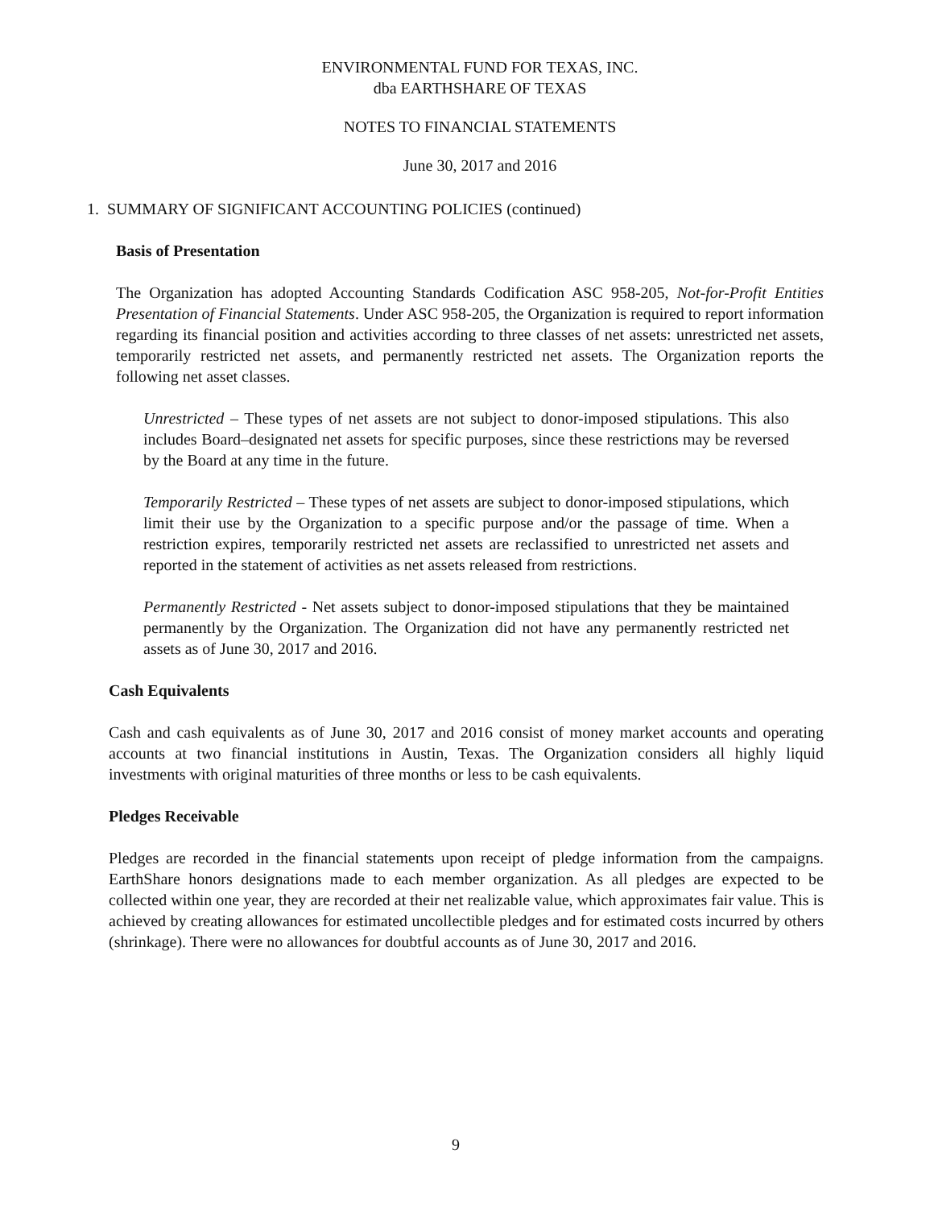ENVIRONMENTAL FUND FOR TEXAS, INC.
dba EARTHSHARE OF TEXAS
NOTES TO FINANCIAL STATEMENTS
June 30, 2017 and 2016
1. SUMMARY OF SIGNIFICANT ACCOUNTING POLICIES (continued)
Basis of Presentation
The Organization has adopted Accounting Standards Codification ASC 958-205, Not-for-Profit Entities Presentation of Financial Statements. Under ASC 958-205, the Organization is required to report information regarding its financial position and activities according to three classes of net assets: unrestricted net assets, temporarily restricted net assets, and permanently restricted net assets. The Organization reports the following net asset classes.
Unrestricted – These types of net assets are not subject to donor-imposed stipulations. This also includes Board–designated net assets for specific purposes, since these restrictions may be reversed by the Board at any time in the future.
Temporarily Restricted – These types of net assets are subject to donor-imposed stipulations, which limit their use by the Organization to a specific purpose and/or the passage of time. When a restriction expires, temporarily restricted net assets are reclassified to unrestricted net assets and reported in the statement of activities as net assets released from restrictions.
Permanently Restricted - Net assets subject to donor-imposed stipulations that they be maintained permanently by the Organization. The Organization did not have any permanently restricted net assets as of June 30, 2017 and 2016.
Cash Equivalents
Cash and cash equivalents as of June 30, 2017 and 2016 consist of money market accounts and operating accounts at two financial institutions in Austin, Texas. The Organization considers all highly liquid investments with original maturities of three months or less to be cash equivalents.
Pledges Receivable
Pledges are recorded in the financial statements upon receipt of pledge information from the campaigns. EarthShare honors designations made to each member organization. As all pledges are expected to be collected within one year, they are recorded at their net realizable value, which approximates fair value. This is achieved by creating allowances for estimated uncollectible pledges and for estimated costs incurred by others (shrinkage). There were no allowances for doubtful accounts as of June 30, 2017 and 2016.
9